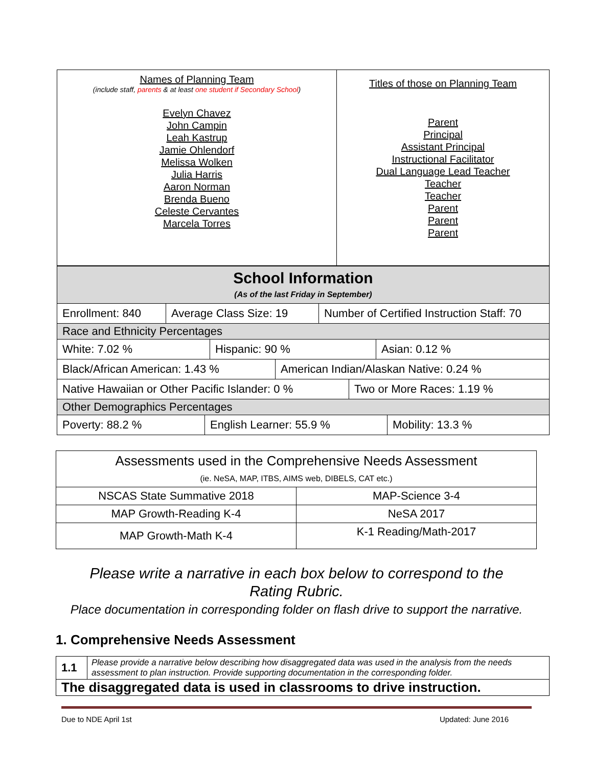| Names of Planning Team (include staff, parents & at least one student if Secondary School ) Evelyn Chavez John Campin Leah Kastrup Jamie Ohlendorf Melissa Wolken Julia Harris Aaron Norman Brenda Bueno Celeste Cervantes Marcela Torres | Titles of those on Planning Team Parent Principal Assistant Principal Instructional Facilitator Dual Language Lead Teacher Teacher Teacher Parent Parent Parent |
| School Information (As of the last Friday in September) |
| Enrollment: 840 Average Class Size: 19 Number of Certified Instruction Staff: 70 |
| Race and Ethnicity Percentages |
| White: 7.02 % Hispanic: 90 % Asian: 0.12 % |
| Black/African American: 1.43 % American Indian/Alaskan Native: 0.24 % |
| Native Hawaiian or Other Pacific Islander: 0 % Two or More Races: 1.19 % |
| Other Demographics Percentages |
| Poverty: 88.2 % English Learner: 55.9 % Mobility: 13.3 % |
| Assessments used in the Comprehensive Needs Assessment (ie. NeSA, MAP, ITBS, AIMS web, DIBELS, CAT etc.) | |
| NSCAS State Summative 2018 | MAP-Science 3-4 |
| MAP Growth-Reading K-4 | NeSA 2017 |
| MAP Growth-Math K-4 | K-1 Reading/Math-2017 |
Please write a narrative in each box below to correspond to the
Rating Rubric.
Place documentation in corresponding folder on flash drive to support the narrative.
1. Comprehensive Needs Assessment
| 1.1 | Please provide a narrative below describing how disaggregated data was used in the analysis from the needs assessment to plan instruction. Provide supporting documentation in the corresponding folder. |
| The disaggregated data is used in classrooms to drive instruction. | |
Due to NDE April 1st Updated: June 2016